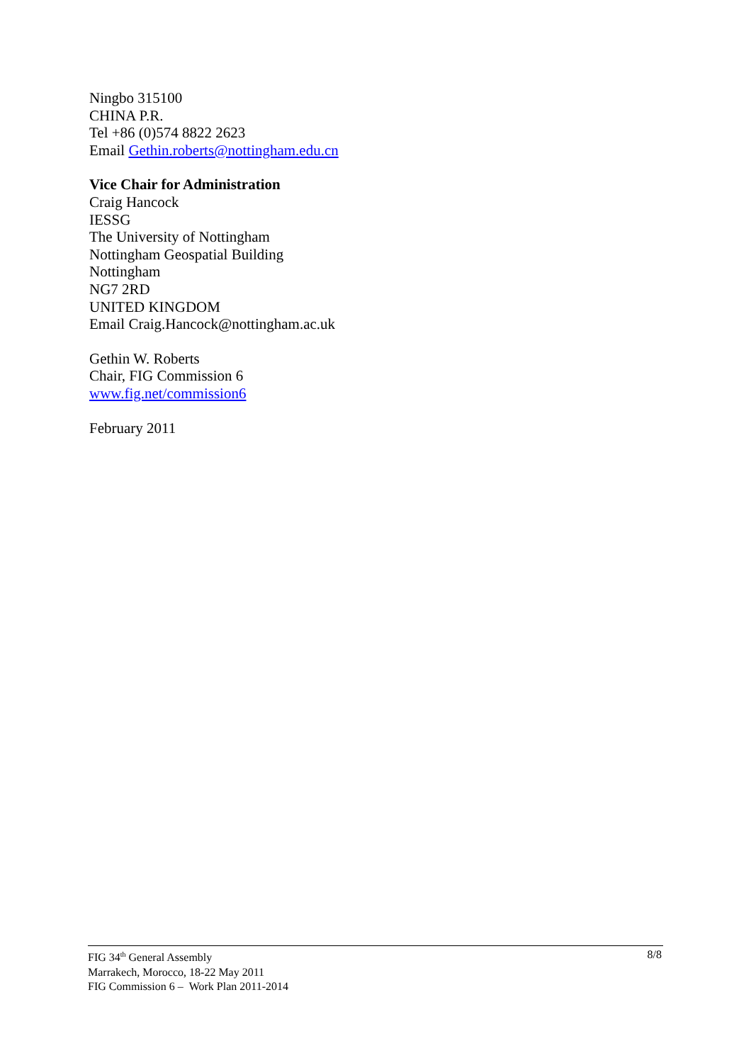Ningbo 315100
CHINA P.R.
Tel +86 (0)574 8822 2623
Email Gethin.roberts@nottingham.edu.cn
Vice Chair for Administration
Craig Hancock
IESSG
The University of Nottingham
Nottingham Geospatial Building
Nottingham
NG7 2RD
UNITED KINGDOM
Email Craig.Hancock@nottingham.ac.uk
Gethin W. Roberts
Chair, FIG Commission 6
www.fig.net/commission6
February 2011
8/8 FIG 34<sup>th</sup> General Assembly
Marrakech, Morocco, 18-22 May 2011
FIG Commission 6 – Work Plan 2011-2014